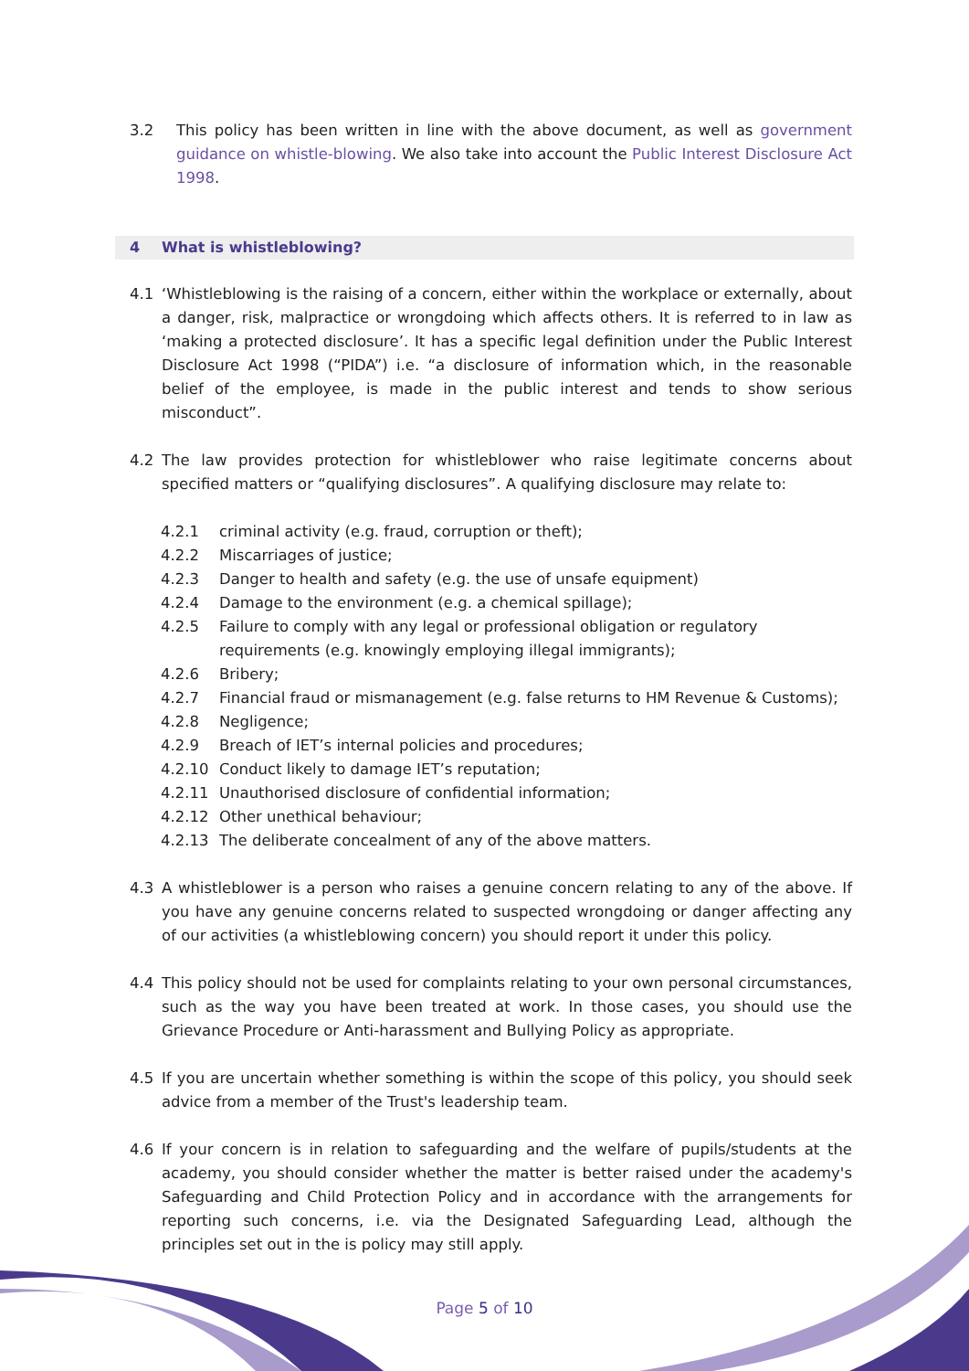3.2 This policy has been written in line with the above document, as well as government guidance on whistle-blowing. We also take into account the Public Interest Disclosure Act 1998.
4 What is whistleblowing?
4.1 ‘Whistleblowing is the raising of a concern, either within the workplace or externally, about a danger, risk, malpractice or wrongdoing which affects others. It is referred to in law as ‘making a protected disclosure’. It has a specific legal definition under the Public Interest Disclosure Act 1998 (“PIDA”) i.e. “a disclosure of information which, in the reasonable belief of the employee, is made in the public interest and tends to show serious misconduct”.
4.2 The law provides protection for whistleblower who raise legitimate concerns about specified matters or “qualifying disclosures”. A qualifying disclosure may relate to:
4.2.1 criminal activity (e.g. fraud, corruption or theft);
4.2.2 Miscarriages of justice;
4.2.3 Danger to health and safety (e.g. the use of unsafe equipment)
4.2.4 Damage to the environment (e.g. a chemical spillage);
4.2.5 Failure to comply with any legal or professional obligation or regulatory requirements (e.g. knowingly employing illegal immigrants);
4.2.6 Bribery;
4.2.7 Financial fraud or mismanagement (e.g. false returns to HM Revenue & Customs);
4.2.8 Negligence;
4.2.9 Breach of IET’s internal policies and procedures;
4.2.10 Conduct likely to damage IET’s reputation;
4.2.11 Unauthorised disclosure of confidential information;
4.2.12 Other unethical behaviour;
4.2.13 The deliberate concealment of any of the above matters.
4.3 A whistleblower is a person who raises a genuine concern relating to any of the above. If you have any genuine concerns related to suspected wrongdoing or danger affecting any of our activities (a whistleblowing concern) you should report it under this policy.
4.4 This policy should not be used for complaints relating to your own personal circumstances, such as the way you have been treated at work. In those cases, you should use the Grievance Procedure or Anti-harassment and Bullying Policy as appropriate.
4.5 If you are uncertain whether something is within the scope of this policy, you should seek advice from a member of the Trust's leadership team.
4.6 If your concern is in relation to safeguarding and the welfare of pupils/students at the academy, you should consider whether the matter is better raised under the academy's Safeguarding and Child Protection Policy and in accordance with the arrangements for reporting such concerns, i.e. via the Designated Safeguarding Lead, although the principles set out in the is policy may still apply.
Page 5 of 10